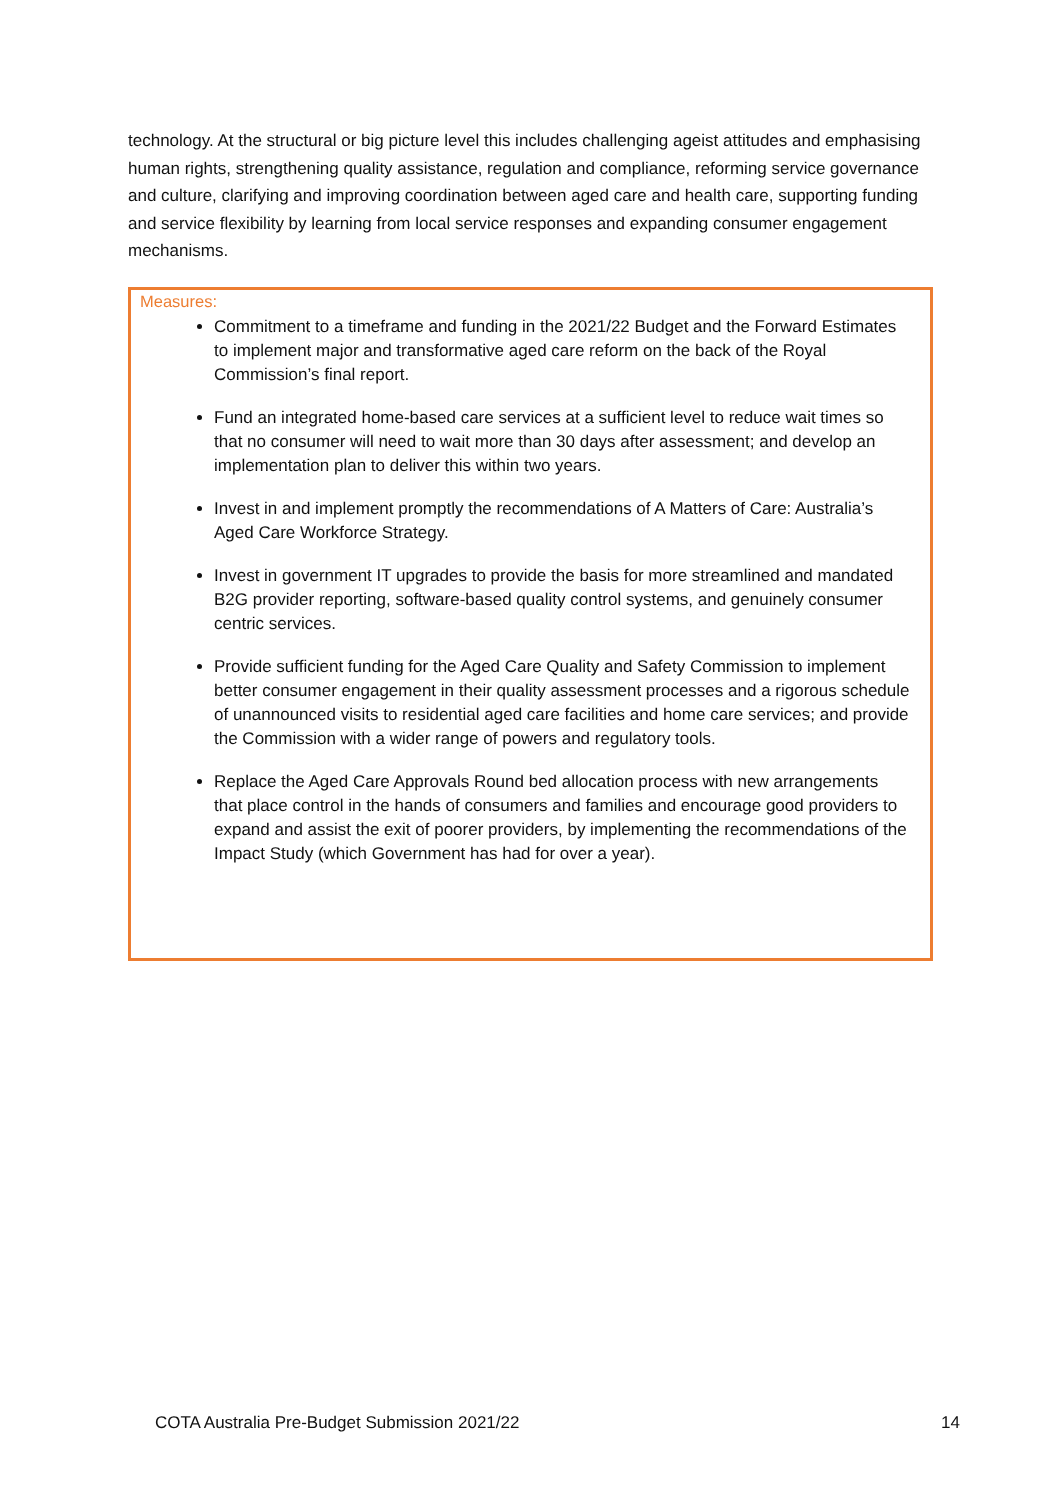technology. At the structural or big picture level this includes challenging ageist attitudes and emphasising human rights, strengthening quality assistance, regulation and compliance, reforming service governance and culture, clarifying and improving coordination between aged care and health care, supporting funding and service flexibility by learning from local service responses and expanding consumer engagement mechanisms.
Measures:
Commitment to a timeframe and funding in the 2021/22 Budget and the Forward Estimates to implement major and transformative aged care reform on the back of the Royal Commission’s final report.
Fund an integrated home-based care services at a sufficient level to reduce wait times so that no consumer will need to wait more than 30 days after assessment; and develop an implementation plan to deliver this within two years.
Invest in and implement promptly the recommendations of A Matters of Care: Australia’s Aged Care Workforce Strategy.
Invest in government IT upgrades to provide the basis for more streamlined and mandated B2G provider reporting, software-based quality control systems, and genuinely consumer centric services.
Provide sufficient funding for the Aged Care Quality and Safety Commission to implement better consumer engagement in their quality assessment processes and a rigorous schedule of unannounced visits to residential aged care facilities and home care services; and provide the Commission with a wider range of powers and regulatory tools.
Replace the Aged Care Approvals Round bed allocation process with new arrangements that place control in the hands of consumers and families and encourage good providers to expand and assist the exit of poorer providers, by implementing the recommendations of the Impact Study (which Government has had for over a year).
COTA Australia Pre-Budget Submission 2021/22 14